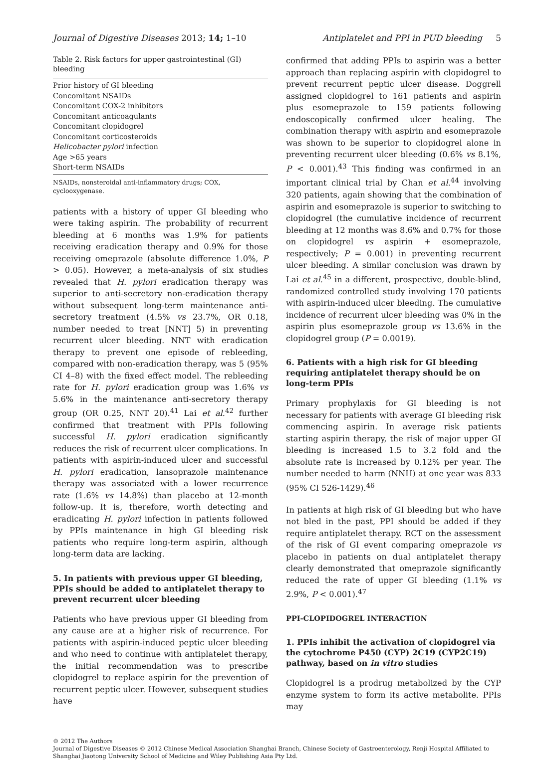Journal of Digestive Diseases 2013; 14; 1–10 Antiplatelet and PPI in PUD bleeding 5
Table 2. Risk factors for upper gastrointestinal (GI) bleeding
| Prior history of GI bleeding |
| Concomitant NSAIDs |
| Concomitant COX-2 inhibitors |
| Concomitant anticoagulants |
| Concomitant clopidogrel |
| Concomitant corticosteroids |
| Helicobacter pylori infection |
| Age >65 years |
| Short-term NSAIDs |
NSAIDs, nonsteroidal anti-inflammatory drugs; COX, cyclooxygenase.
patients with a history of upper GI bleeding who were taking aspirin. The probability of recurrent bleeding at 6 months was 1.9% for patients receiving eradication therapy and 0.9% for those receiving omeprazole (absolute difference 1.0%, P > 0.05). However, a meta-analysis of six studies revealed that H. pylori eradication therapy was superior to anti-secretory non-eradication therapy without subsequent long-term maintenance anti-secretory treatment (4.5% vs 23.7%, OR 0.18, number needed to treat [NNT] 5) in preventing recurrent ulcer bleeding. NNT with eradication therapy to prevent one episode of rebleeding, compared with non-eradication therapy, was 5 (95% CI 4–8) with the fixed effect model. The rebleeding rate for H. pylori eradication group was 1.6% vs 5.6% in the maintenance anti-secretory therapy group (OR 0.25, NNT 20).<sup>41</sup> Lai et al.<sup>42</sup> further confirmed that treatment with PPIs following successful H. pylori eradication significantly reduces the risk of recurrent ulcer complications. In patients with aspirin-induced ulcer and successful H. pylori eradication, lansoprazole maintenance therapy was associated with a lower recurrence rate (1.6% vs 14.8%) than placebo at 12-month follow-up. It is, therefore, worth detecting and eradicating H. pylori infection in patients followed by PPIs maintenance in high GI bleeding risk patients who require long-term aspirin, although long-term data are lacking.
5. In patients with previous upper GI bleeding, PPIs should be added to antiplatelet therapy to prevent recurrent ulcer bleeding
Patients who have previous upper GI bleeding from any cause are at a higher risk of recurrence. For patients with aspirin-induced peptic ulcer bleeding and who need to continue with antiplatelet therapy, the initial recommendation was to prescribe clopidogrel to replace aspirin for the prevention of recurrent peptic ulcer. However, subsequent studies have
confirmed that adding PPIs to aspirin was a better approach than replacing aspirin with clopidogrel to prevent recurrent peptic ulcer disease. Doggrell assigned clopidogrel to 161 patients and aspirin plus esomeprazole to 159 patients following endoscopically confirmed ulcer healing. The combination therapy with aspirin and esomeprazole was shown to be superior to clopidogrel alone in preventing recurrent ulcer bleeding (0.6% vs 8.1%, P < 0.001).<sup>43</sup> This finding was confirmed in an important clinical trial by Chan et al.<sup>44</sup> involving 320 patients, again showing that the combination of aspirin and esomeprazole is superior to switching to clopidogrel (the cumulative incidence of recurrent bleeding at 12 months was 8.6% and 0.7% for those on clopidogrel vs aspirin + esomeprazole, respectively; P = 0.001) in preventing recurrent ulcer bleeding. A similar conclusion was drawn by Lai et al.<sup>45</sup> in a different, prospective, double-blind, randomized controlled study involving 170 patients with aspirin-induced ulcer bleeding. The cumulative incidence of recurrent ulcer bleeding was 0% in the aspirin plus esomeprazole group vs 13.6% in the clopidogrel group (P = 0.0019).
6. Patients with a high risk for GI bleeding requiring antiplatelet therapy should be on long-term PPIs
Primary prophylaxis for GI bleeding is not necessary for patients with average GI bleeding risk commencing aspirin. In average risk patients starting aspirin therapy, the risk of major upper GI bleeding is increased 1.5 to 3.2 fold and the absolute rate is increased by 0.12% per year. The number needed to harm (NNH) at one year was 833 (95% CI 526-1429).<sup>46</sup>
In patients at high risk of GI bleeding but who have not bled in the past, PPI should be added if they require antiplatelet therapy. RCT on the assessment of the risk of GI event comparing omeprazole vs placebo in patients on dual antiplatelet therapy clearly demonstrated that omeprazole significantly reduced the rate of upper GI bleeding (1.1% vs 2.9%, P < 0.001).<sup>47</sup>
PPI-CLOPIDOGREL INTERACTION
1. PPIs inhibit the activation of clopidogrel via the cytochrome P450 (CYP) 2C19 (CYP2C19) pathway, based on in vitro studies
Clopidogrel is a prodrug metabolized by the CYP enzyme system to form its active metabolite. PPIs may
© 2012 The Authors
Journal of Digestive Diseases © 2012 Chinese Medical Association Shanghai Branch, Chinese Society of Gastroenterology, Renji Hospital Affiliated to Shanghai Jiaotong University School of Medicine and Wiley Publishing Asia Pty Ltd.